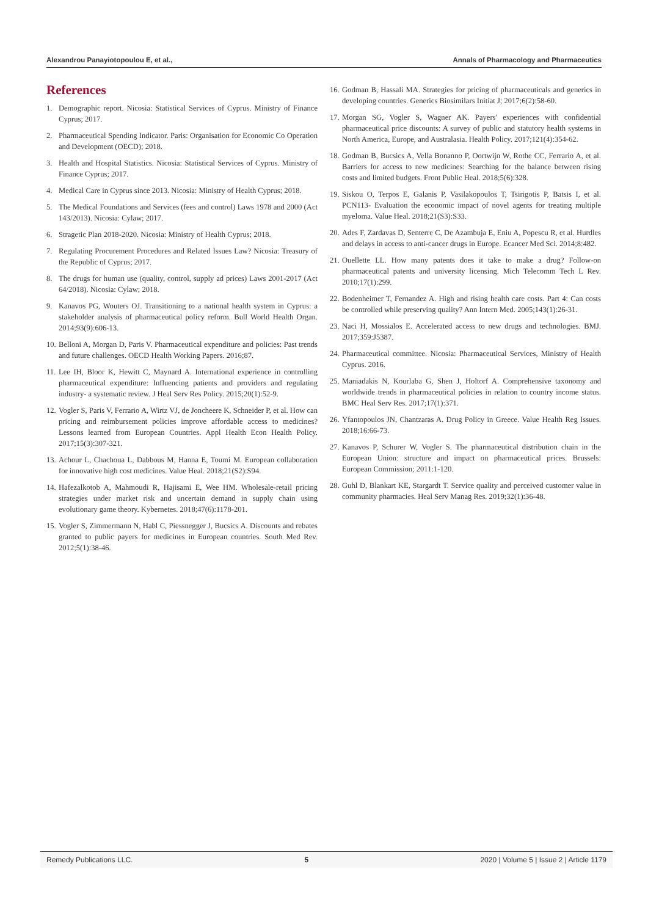Alexandrou Panayiotopoulou E, et al., Annals of Pharmacology and Pharmaceutics
References
1. Demographic report. Nicosia: Statistical Services of Cyprus. Ministry of Finance Cyprus; 2017.
2. Pharmaceutical Spending Indicator. Paris: Organisation for Economic Co Operation and Development (OECD); 2018.
3. Health and Hospital Statistics. Nicosia: Statistical Services of Cyprus. Ministry of Finance Cyprus; 2017.
4. Medical Care in Cyprus since 2013. Nicosia: Ministry of Health Cyprus; 2018.
5. The Medical Foundations and Services (fees and control) Laws 1978 and 2000 (Act 143/2013). Nicosia: Cylaw; 2017.
6. Stragetic Plan 2018-2020. Nicosia: Ministry of Health Cyprus; 2018.
7. Regulating Procurement Procedures and Related Issues Law? Nicosia: Treasury of the Republic of Cyprus; 2017.
8. The drugs for human use (quality, control, supply ad prices) Laws 2001-2017 (Act 64/2018). Nicosia: Cylaw; 2018.
9. Kanavos PG, Wouters OJ. Transitioning to a national health system in Cyprus: a stakeholder analysis of pharmaceutical policy reform. Bull World Health Organ. 2014;93(9):606-13.
10. Belloni A, Morgan D, Paris V. Pharmaceutical expenditure and policies: Past trends and future challenges. OECD Health Working Papers. 2016;87.
11. Lee IH, Bloor K, Hewitt C, Maynard A. International experience in controlling pharmaceutical expenditure: Influencing patients and providers and regulating industry- a systematic review. J Heal Serv Res Policy. 2015;20(1):52-9.
12. Vogler S, Paris V, Ferrario A, Wirtz VJ, de Joncheere K, Schneider P, et al. How can pricing and reimbursement policies improve affordable access to medicines? Lessons learned from European Countries. Appl Health Econ Health Policy. 2017;15(3):307-321.
13. Achour L, Chachoua L, Dabbous M, Hanna E, Toumi M. European collaboration for innovative high cost medicines. Value Heal. 2018;21(S2):S94.
14. Hafezalkotob A, Mahmoudi R, Hajisami E, Wee HM. Wholesale-retail pricing strategies under market risk and uncertain demand in supply chain using evolutionary game theory. Kybernetes. 2018;47(6):1178-201.
15. Vogler S, Zimmermann N, Habl C, Piessnegger J, Bucsics A. Discounts and rebates granted to public payers for medicines in European countries. South Med Rev. 2012;5(1):38-46.
16. Godman B, Hassali MA. Strategies for pricing of pharmaceuticals and generics in developing countries. Generics Biosimilars Initiat J; 2017;6(2):58-60.
17. Morgan SG, Vogler S, Wagner AK. Payers' experiences with confidential pharmaceutical price discounts: A survey of public and statutory health systems in North America, Europe, and Australasia. Health Policy. 2017;121(4):354-62.
18. Godman B, Bucsics A, Vella Bonanno P, Oortwijn W, Rothe CC, Ferrario A, et al. Barriers for access to new medicines: Searching for the balance between rising costs and limited budgets. Front Public Heal. 2018;5(6):328.
19. Siskou O, Terpos E, Galanis P, Vasilakopoulos T, Tsirigotis P, Batsis I, et al. PCN113- Evaluation the economic impact of novel agents for treating multiple myeloma. Value Heal. 2018;21(S3):S33.
20. Ades F, Zardavas D, Senterre C, De Azambuja E, Eniu A, Popescu R, et al. Hurdles and delays in access to anti-cancer drugs in Europe. Ecancer Med Sci. 2014;8:482.
21. Ouellette LL. How many patents does it take to make a drug? Follow-on pharmaceutical patents and university licensing. Mich Telecomm Tech L Rev. 2010;17(1):299.
22. Bodenheimer T, Fernandez A. High and rising health care costs. Part 4: Can costs be controlled while preserving quality? Ann Intern Med. 2005;143(1):26-31.
23. Naci H, Mossialos E. Accelerated access to new drugs and technologies. BMJ. 2017;359:J5387.
24. Pharmaceutical committee. Nicosia: Pharmaceutical Services, Ministry of Health Cyprus. 2016.
25. Maniadakis N, Kourlaba G, Shen J, Holtorf A. Comprehensive taxonomy and worldwide trends in pharmaceutical policies in relation to country income status. BMC Heal Serv Res. 2017;17(1):371.
26. Yfantopoulos JN, Chantzaras A. Drug Policy in Greece. Value Health Reg Issues. 2018;16:66-73.
27. Kanavos P, Schurer W, Vogler S. The pharmaceutical distribution chain in the European Union: structure and impact on pharmaceutical prices. Brussels: European Commission; 2011:1-120.
28. Guhl D, Blankart KE, Stargardt T. Service quality and perceived customer value in community pharmacies. Heal Serv Manag Res. 2019;32(1):36-48.
Remedy Publications LLC. 5 2020 | Volume 5 | Issue 2 | Article 1179